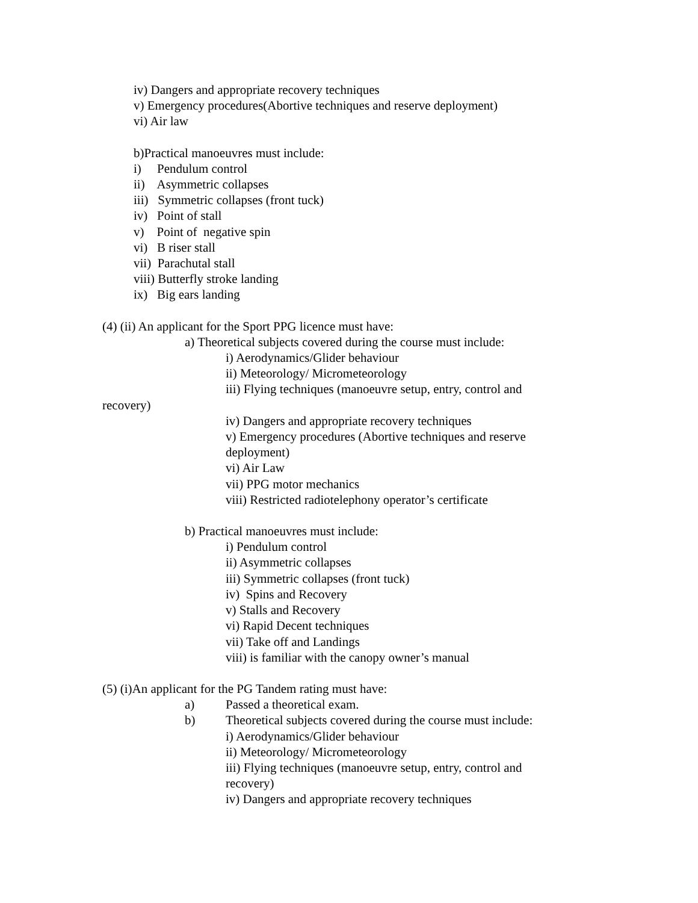iv) Dangers and appropriate recovery techniques
v) Emergency procedures(Abortive techniques and reserve deployment)
vi) Air law
b)Practical manoeuvres must include:
i) Pendulum control
ii) Asymmetric collapses
iii) Symmetric collapses (front tuck)
iv) Point of stall
v) Point of negative spin
vi) B riser stall
vii) Parachutal stall
viii) Butterfly stroke landing
ix) Big ears landing
(4) (ii) An applicant for the Sport PPG licence must have:
a) Theoretical subjects covered during the course must include:
i) Aerodynamics/Glider behaviour
ii) Meteorology/ Micrometeorology
iii) Flying techniques (manoeuvre setup, entry, control and
recovery)
iv) Dangers and appropriate recovery techniques
v) Emergency procedures (Abortive techniques and reserve
deployment)
vi) Air Law
vii) PPG motor mechanics
viii) Restricted radiotelephony operator’s certificate
b) Practical manoeuvres must include:
i) Pendulum control
ii) Asymmetric collapses
iii) Symmetric collapses (front tuck)
iv) Spins and Recovery
v) Stalls and Recovery
vi) Rapid Decent techniques
vii) Take off and Landings
viii) is familiar with the canopy owner’s manual
(5) (i)An applicant for the PG Tandem rating must have:
a) Passed a theoretical exam.
b) Theoretical subjects covered during the course must include:
i) Aerodynamics/Glider behaviour
ii) Meteorology/ Micrometeorology
iii) Flying techniques (manoeuvre setup, entry, control and
recovery)
iv) Dangers and appropriate recovery techniques